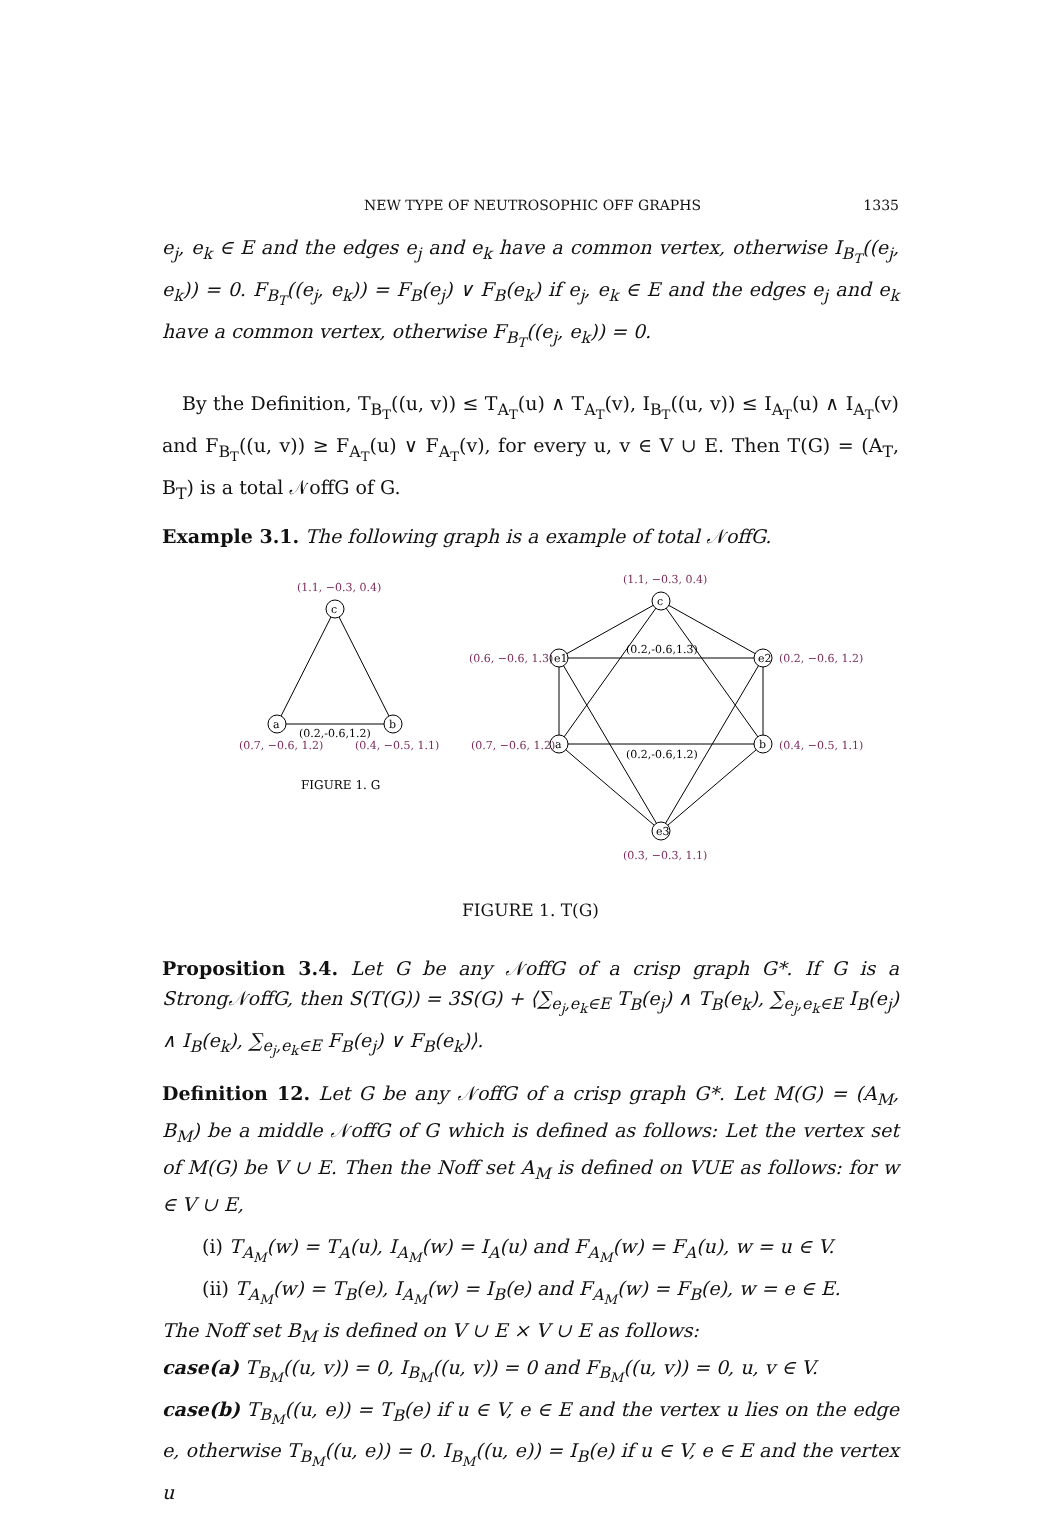NEW TYPE OF NEUTROSOPHIC OFF GRAPHS 1335
e<sub>j</sub>, e<sub>k</sub> ∈ E and the edges e<sub>j</sub> and e<sub>k</sub> have a common vertex, otherwise I<sub>B<sub>T</sub></sub>((e<sub>j</sub>, e<sub>k</sub>)) = 0. F<sub>B<sub>T</sub></sub>((e<sub>j</sub>, e<sub>k</sub>)) = F<sub>B</sub>(e<sub>j</sub>) ∨ F<sub>B</sub>(e<sub>k</sub>) if e<sub>j</sub>, e<sub>k</sub> ∈ E and the edges e<sub>j</sub> and e<sub>k</sub> have a common vertex, otherwise F<sub>B<sub>T</sub></sub>((e<sub>j</sub>, e<sub>k</sub>)) = 0.
By the Definition, T<sub>B<sub>T</sub></sub>((u, v)) ≤ T<sub>A<sub>T</sub></sub>(u) ∧ T<sub>A<sub>T</sub></sub>(v), I<sub>B<sub>T</sub></sub>((u, v)) ≤ I<sub>A<sub>T</sub></sub>(u) ∧ I<sub>A<sub>T</sub></sub>(v) and F<sub>B<sub>T</sub></sub>((u, v)) ≥ F<sub>A<sub>T</sub></sub>(u) ∨ F<sub>A<sub>T</sub></sub>(v), for every u, v ∈ V ∪ E. Then T(G) = (A<sub>T</sub>, B<sub>T</sub>) is a total 𝒩offG of G.
Example 3.1. The following graph is a example of total 𝒩offG.
c
a
b
c
e1
e2
a
b
e3
(0.2,-0.6,1.2)
(0.2,-0.6,1.2)
(0.2,-0.6,1.3)
(1.1, −0.3, 0.4)
(0.7, −0.6, 1.2)
(0.4, −0.5, 1.1)
(1.1, −0.3, 0.4)
(0.6, −0.6, 1.3)
(0.2, −0.6, 1.2)
(0.7, −0.6, 1.2)
(0.4, −0.5, 1.1)
(0.3, −0.3, 1.1)
FIGURE 1. G
FIGURE 1. T(G)
Proposition 3.4. Let G be any 𝒩offG of a crisp graph G*. If G is a Strong𝒩offG, then S(T(G)) = 3S(G) + ⟨∑<sub>e<sub>j</sub>,e<sub>k</sub>∈E</sub> T<sub>B</sub>(e<sub>j</sub>) ∧ T<sub>B</sub>(e<sub>k</sub>), ∑<sub>e<sub>j</sub>,e<sub>k</sub>∈E</sub> I<sub>B</sub>(e<sub>j</sub>) ∧ I<sub>B</sub>(e<sub>k</sub>), ∑<sub>e<sub>j</sub>,e<sub>k</sub>∈E</sub> F<sub>B</sub>(e<sub>j</sub>) ∨ F<sub>B</sub>(e<sub>k</sub>)⟩.
Definition 12. Let G be any 𝒩offG of a crisp graph G*. Let M(G) = (A<sub>M</sub>, B<sub>M</sub>) be a middle 𝒩offG of G which is defined as follows: Let the vertex set of M(G) be V ∪ E. Then the Noff set A<sub>M</sub> is defined on VUE as follows: for w ∈ V ∪ E,
(i) T<sub>A<sub>M</sub></sub>(w) = T<sub>A</sub>(u), I<sub>A<sub>M</sub></sub>(w) = I<sub>A</sub>(u) and F<sub>A<sub>M</sub></sub>(w) = F<sub>A</sub>(u), w = u ∈ V.
(ii) T<sub>A<sub>M</sub></sub>(w) = T<sub>B</sub>(e), I<sub>A<sub>M</sub></sub>(w) = I<sub>B</sub>(e) and F<sub>A<sub>M</sub></sub>(w) = F<sub>B</sub>(e), w = e ∈ E.
The Noff set B<sub>M</sub> is defined on V ∪ E × V ∪ E as follows:
case(a) T<sub>B<sub>M</sub></sub>((u, v)) = 0, I<sub>B<sub>M</sub></sub>((u, v)) = 0 and F<sub>B<sub>M</sub></sub>((u, v)) = 0, u, v ∈ V.
case(b) T<sub>B<sub>M</sub></sub>((u, e)) = T<sub>B</sub>(e) if u ∈ V, e ∈ E and the vertex u lies on the edge e, otherwise T<sub>B<sub>M</sub></sub>((u, e)) = 0. I<sub>B<sub>M</sub></sub>((u, e)) = I<sub>B</sub>(e) if u ∈ V, e ∈ E and the vertex u